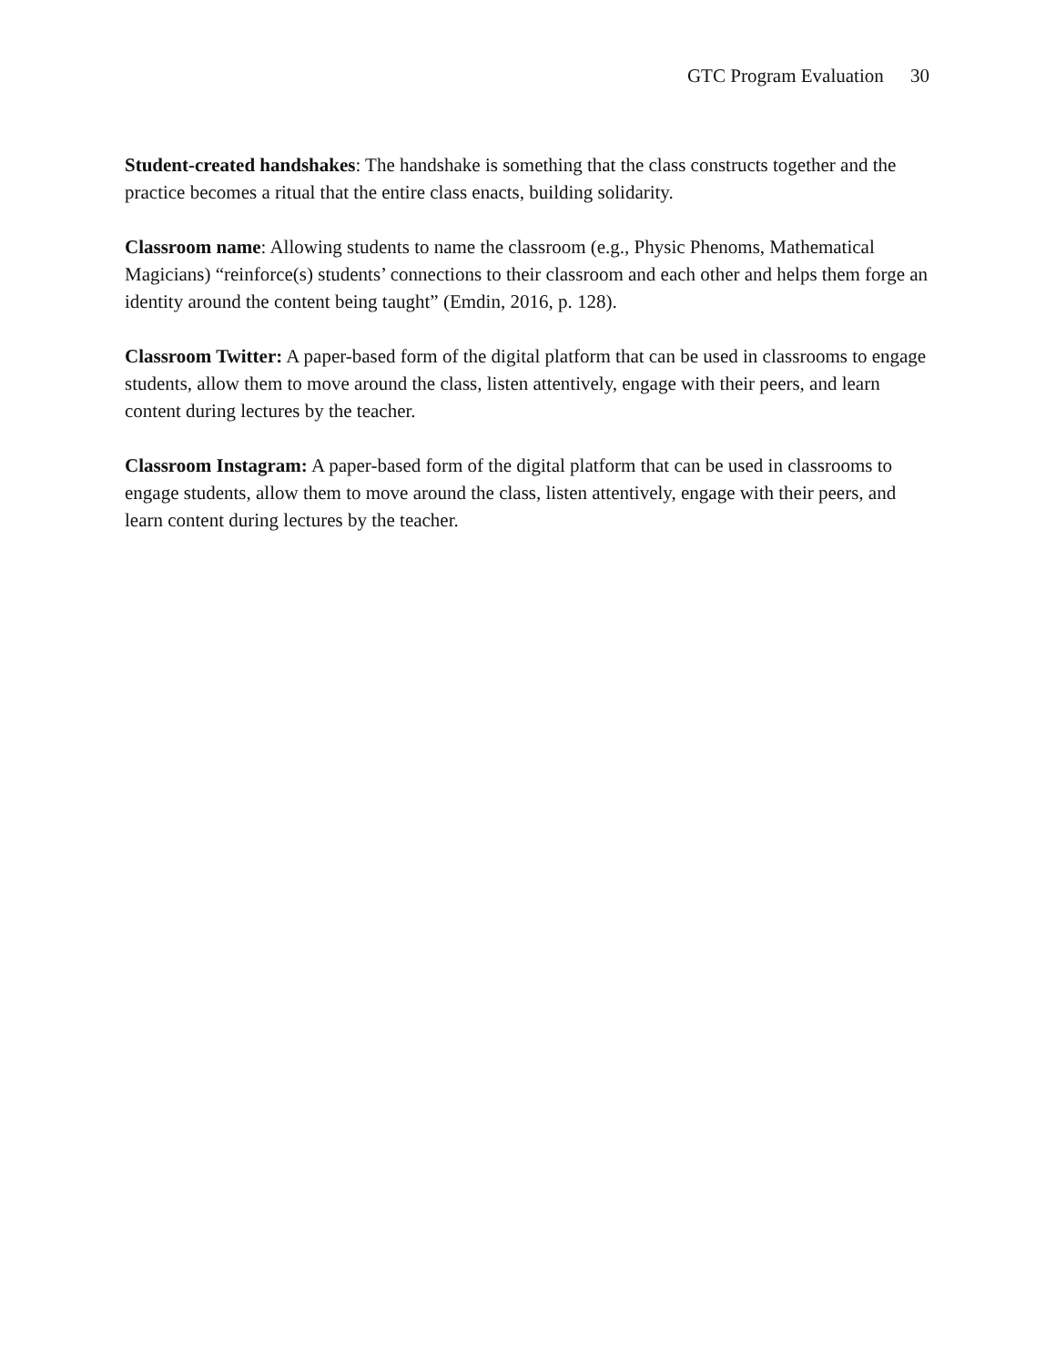GTC Program Evaluation 30
Student-created handshakes: The handshake is something that the class constructs together and the practice becomes a ritual that the entire class enacts, building solidarity.
Classroom name: Allowing students to name the classroom (e.g., Physic Phenoms, Mathematical Magicians) “reinforce(s) students’ connections to their classroom and each other and helps them forge an identity around the content being taught” (Emdin, 2016, p. 128).
Classroom Twitter: A paper-based form of the digital platform that can be used in classrooms to engage students, allow them to move around the class, listen attentively, engage with their peers, and learn content during lectures by the teacher.
Classroom Instagram: A paper-based form of the digital platform that can be used in classrooms to engage students, allow them to move around the class, listen attentively, engage with their peers, and learn content during lectures by the teacher.